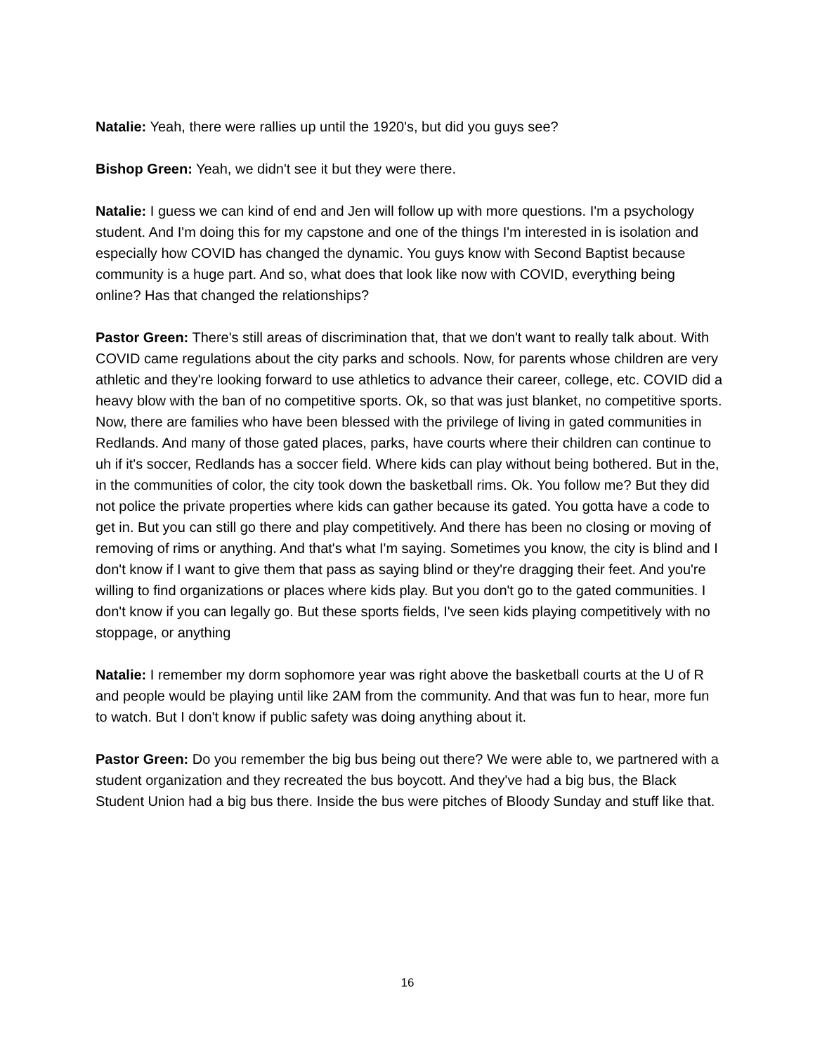Natalie: Yeah, there were rallies up until the 1920's, but did you guys see?
Bishop Green: Yeah, we didn't see it but they were there.
Natalie: I guess we can kind of end and Jen will follow up with more questions. I'm a psychology student. And I'm doing this for my capstone and one of the things I'm interested in is isolation and especially how COVID has changed the dynamic. You guys know with Second Baptist because community is a huge part. And so, what does that look like now with COVID, everything being online? Has that changed the relationships?
Pastor Green: There's still areas of discrimination that, that we don't want to really talk about. With COVID came regulations about the city parks and schools. Now, for parents whose children are very athletic and they're looking forward to use athletics to advance their career, college, etc. COVID did a heavy blow with the ban of no competitive sports. Ok, so that was just blanket, no competitive sports. Now, there are families who have been blessed with the privilege of living in gated communities in Redlands. And many of those gated places, parks, have courts where their children can continue to uh if it's soccer, Redlands has a soccer field. Where kids can play without being bothered. But in the, in the communities of color, the city took down the basketball rims. Ok. You follow me? But they did not police the private properties where kids can gather because its gated. You gotta have a code to get in. But you can still go there and play competitively. And there has been no closing or moving of removing of rims or anything. And that's what I'm saying. Sometimes you know, the city is blind and I don't know if I want to give them that pass as saying blind or they're dragging their feet. And you're willing to find organizations or places where kids play. But you don't go to the gated communities. I don't know if you can legally go. But these sports fields, I've seen kids playing competitively with no stoppage, or anything
Natalie: I remember my dorm sophomore year was right above the basketball courts at the U of R and people would be playing until like 2AM from the community. And that was fun to hear, more fun to watch. But I don't know if public safety was doing anything about it.
Pastor Green: Do you remember the big bus being out there? We were able to, we partnered with a student organization and they recreated the bus boycott. And they've had a big bus, the Black Student Union had a big bus there. Inside the bus were pitches of Bloody Sunday and stuff like that.
16